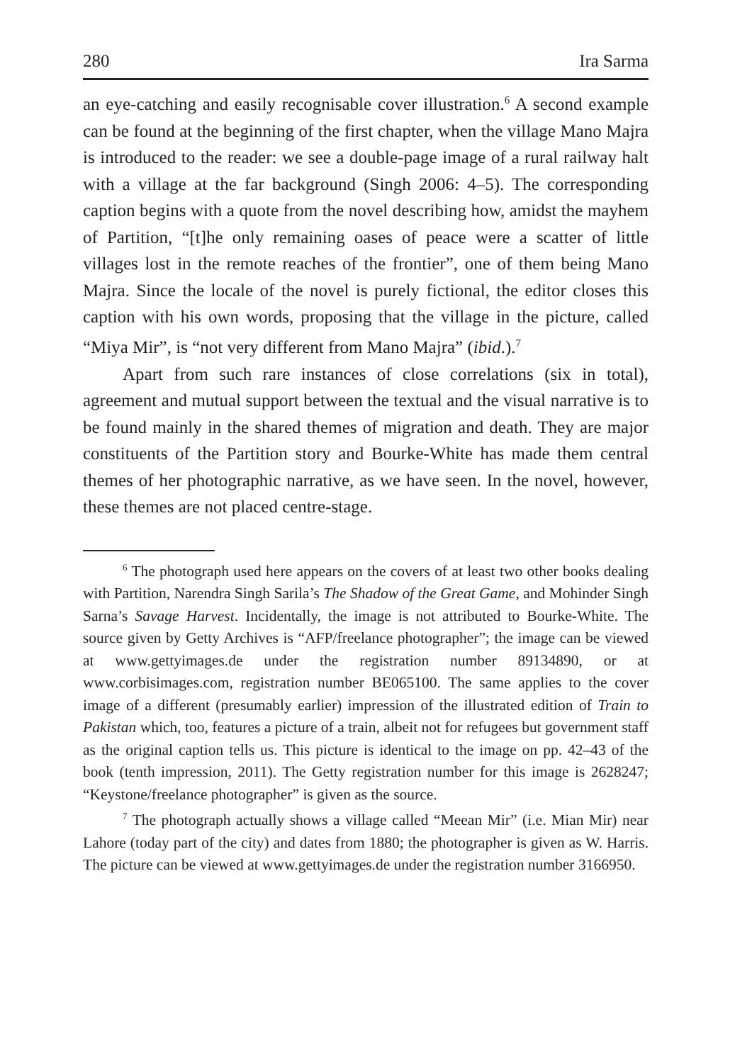280 Ira Sarma
an eye-catching and easily recognisable cover illustration.<sup>6</sup> A second example can be found at the beginning of the first chapter, when the village Mano Majra is introduced to the reader: we see a double-page image of a rural railway halt with a village at the far background (Singh 2006: 4–5). The corresponding caption begins with a quote from the novel describing how, amidst the mayhem of Partition, “[t]he only remaining oases of peace were a scatter of little villages lost in the remote reaches of the frontier”, one of them being Mano Majra. Since the locale of the novel is purely fictional, the editor closes this caption with his own words, proposing that the village in the picture, called “Miya Mir”, is “not very different from Mano Majra” (ibid.).<sup>7</sup>
Apart from such rare instances of close correlations (six in total), agreement and mutual support between the textual and the visual narrative is to be found mainly in the shared themes of migration and death. They are major constituents of the Partition story and Bourke-White has made them central themes of her photographic narrative, as we have seen. In the novel, however, these themes are not placed centre-stage.
<sup>6</sup> The photograph used here appears on the covers of at least two other books dealing with Partition, Narendra Singh Sarila’s The Shadow of the Great Game, and Mohinder Singh Sarna’s Savage Harvest. Incidentally, the image is not attributed to Bourke-White. The source given by Getty Archives is “AFP/freelance photographer”; the image can be viewed at www.gettyimages.de under the registration number 89134890, or at www.corbisimages.com, registration number BE065100. The same applies to the cover image of a different (presumably earlier) impression of the illustrated edition of Train to Pakistan which, too, features a picture of a train, albeit not for refugees but government staff as the original caption tells us. This picture is identical to the image on pp. 42–43 of the book (tenth impression, 2011). The Getty registration number for this image is 2628247; “Keystone/freelance photographer” is given as the source.
<sup>7</sup> The photograph actually shows a village called “Meean Mir” (i.e. Mian Mir) near Lahore (today part of the city) and dates from 1880; the photographer is given as W. Harris. The picture can be viewed at www.gettyimages.de under the registration number 3166950.